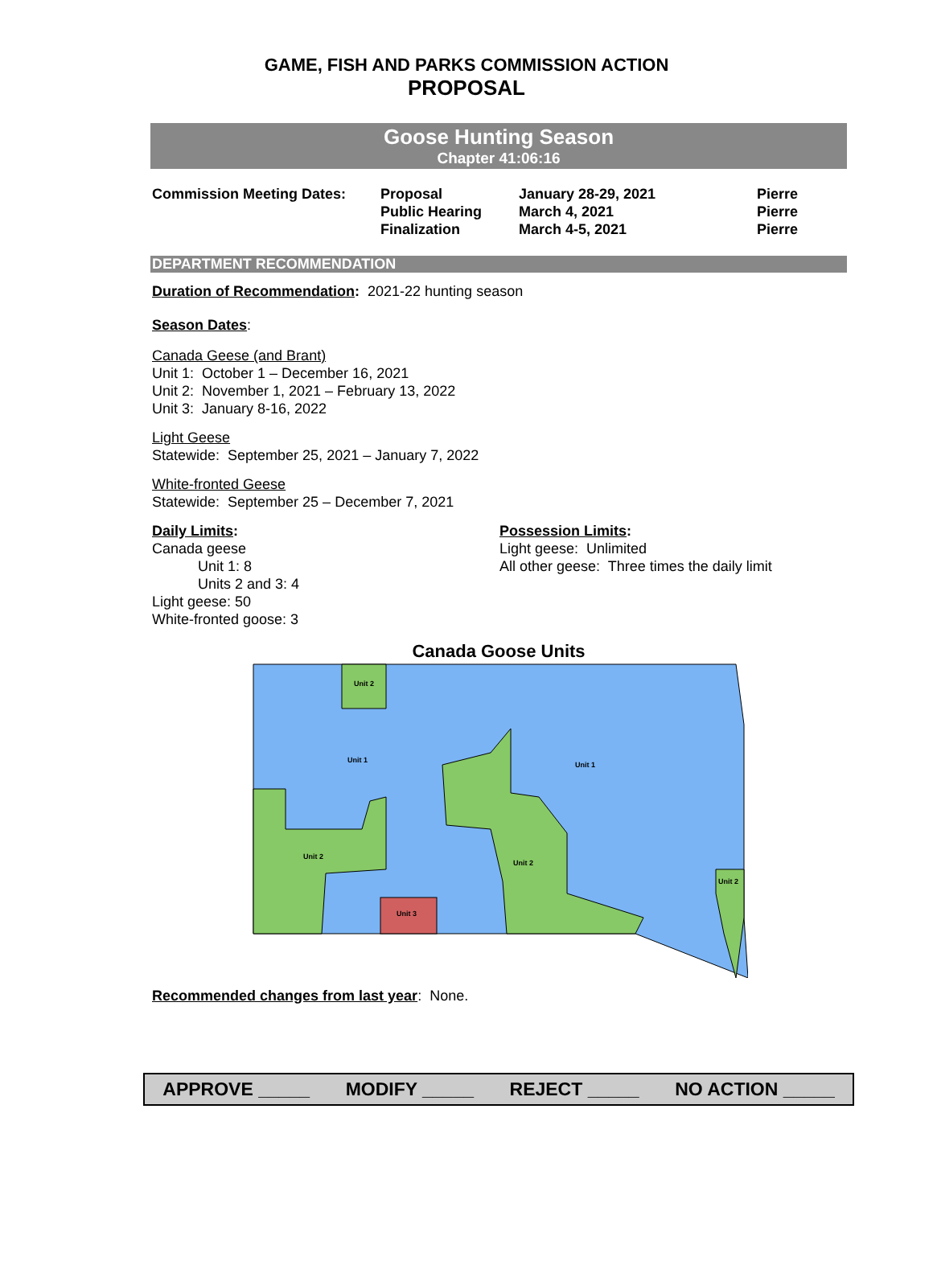GAME, FISH AND PARKS COMMISSION ACTION
PROPOSAL
Goose Hunting Season
Chapter 41:06:16
| Commission Meeting Dates: | Proposal Public Hearing Finalization | January 28-29, 2021 March 4, 2021 March 4-5, 2021 | Pierre Pierre Pierre |
DEPARTMENT RECOMMENDATION
Duration of Recommendation: 2021-22 hunting season
Season Dates:
Canada Geese (and Brant)
Unit 1: October 1 – December 16, 2021
Unit 2: November 1, 2021 – February 13, 2022
Unit 3: January 8-16, 2022
Light Geese
Statewide: September 25, 2021 – January 7, 2022
White-fronted Geese
Statewide: September 25 – December 7, 2021
Daily Limits:
Canada geese
Unit 1: 8
Units 2 and 3: 4
Light geese: 50
White-fronted goose: 3
Possession Limits:
Light geese: Unlimited
All other geese: Three times the daily limit
Canada Goose Units
Unit 2
Unit 1
Unit 1
Unit 2
Unit 2
Unit 2
Unit 3
Recommended changes from last year: None.
APPROVE _____ MODIFY _____ REJECT _____ NO ACTION _____